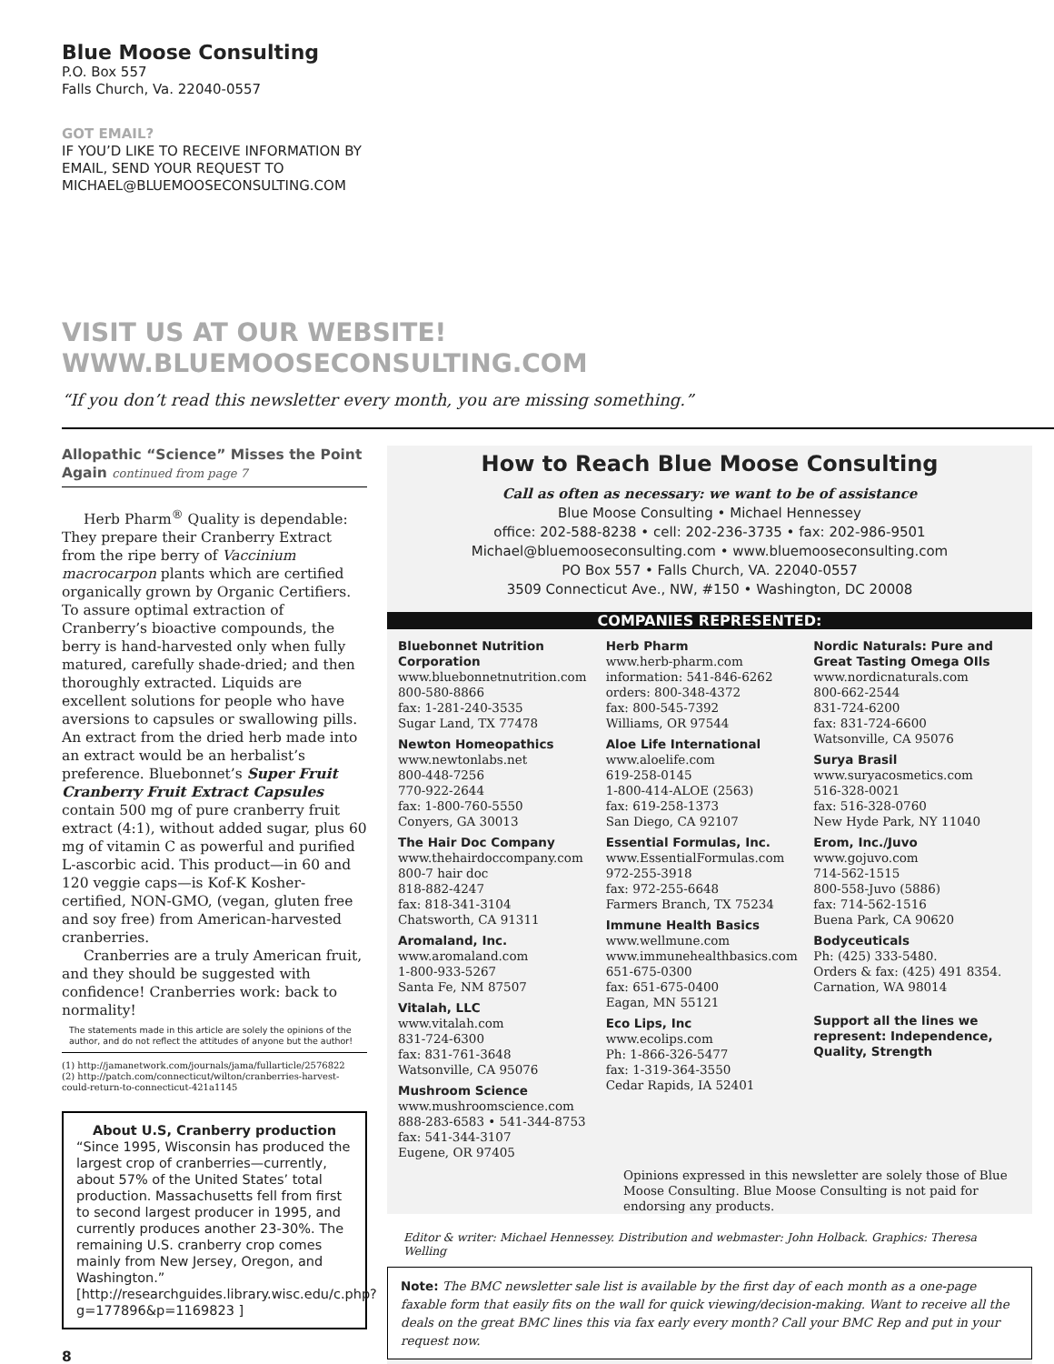Blue Moose Consulting
P.O. Box 557
Falls Church, Va. 22040-0557
GOT EMAIL?
IF YOU’D LIKE TO RECEIVE INFORMATION BY
EMAIL, SEND YOUR REQUEST TO
MICHAEL@BLUEMOOSECONSULTING.COM
VISIT US AT OUR WEBSITE!
WWW.BLUEMOOSECONSULTING.COM
“If you don’t read this newsletter every month, you are missing something.”
Allopathic “Science” Misses the Point Again continued from page 7
Herb Pharm<sup>®</sup> Quality is dependable: They prepare their Cranberry Extract from the ripe berry of Vaccinium macrocarpon plants which are certified organically grown by Organic Certifiers. To assure optimal extraction of Cranberry’s bioactive compounds, the berry is hand-harvested only when fully matured, carefully shade-dried; and then thoroughly extracted. Liquids are excellent solutions for people who have aversions to capsules or swallowing pills. An extract from the dried herb made into an extract would be an herbalist’s preference. Bluebonnet’s Super Fruit Cranberry Fruit Extract Capsules contain 500 mg of pure cranberry fruit extract (4:1), without added sugar, plus 60 mg of vitamin C as powerful and purified L-ascorbic acid. This product—in 60 and 120 veggie caps—is Kof-K Kosher-certified, NON-GMO, (vegan, gluten free and soy free) from American-harvested cranberries.
Cranberries are a truly American fruit, and they should be suggested with confidence! Cranberries work: back to normality!
The statements made in this article are solely the opinions of the author, and do not reflect the attitudes of anyone but the author!
(1) http://jamanetwork.com/journals/jama/fullarticle/2576822
(2) http://patch.com/connecticut/wilton/cranberries-harvest-could-return-to-connecticut-421a1145
About U.S, Cranberry production
“Since 1995, Wisconsin has produced the largest crop of cranberries—currently, about 57% of the United States’ total production. Massachusetts fell from first to second largest producer in 1995, and currently produces another 23-30%. The remaining U.S. cranberry crop comes mainly from New Jersey, Oregon, and Washington.” [http://researchguides.library.wisc.edu/c.php?g=177896&p=1169823 ]
8
How to Reach Blue Moose Consulting
Call as often as necessary: we want to be of assistance
Blue Moose Consulting • Michael Hennessey
office: 202-588-8238 • cell: 202-236-3735 • fax: 202-986-9501
Michael@bluemooseconsulting.com • www.bluemooseconsulting.com
PO Box 557 • Falls Church, VA. 22040-0557
3509 Connecticut Ave., NW, #150 • Washington, DC 20008
COMPANIES REPRESENTED:
Bluebonnet Nutrition Corporation
www.bluebonnetnutrition.com
800-580-8866
fax: 1-281-240-3535
Sugar Land, TX 77478
Newton Homeopathics
www.newtonlabs.net
800-448-7256
770-922-2644
fax: 1-800-760-5550
Conyers, GA 30013
The Hair Doc Company
www.thehairdoccompany.com
800-7 hair doc
818-882-4247
fax: 818-341-3104
Chatsworth, CA 91311
Aromaland, Inc.
www.aromaland.com
1-800-933-5267
Santa Fe, NM 87507
Vitalah, LLC
www.vitalah.com
831-724-6300
fax: 831-761-3648
Watsonville, CA 95076
Mushroom Science
www.mushroomscience.com
888-283-6583 • 541-344-8753
fax: 541-344-3107
Eugene, OR 97405
Herb Pharm
www.herb-pharm.com
information: 541-846-6262
orders: 800-348-4372
fax: 800-545-7392
Williams, OR 97544
Aloe Life International
www.aloelife.com
619-258-0145
1-800-414-ALOE (2563)
fax: 619-258-1373
San Diego, CA 92107
Essential Formulas, Inc.
www.EssentialFormulas.com
972-255-3918
fax: 972-255-6648
Farmers Branch, TX 75234
Immune Health Basics
www.wellmune.com
www.immunehealthbasics.com
651-675-0300
fax: 651-675-0400
Eagan, MN 55121
Eco Lips, Inc
www.ecolips.com
Ph: 1-866-326-5477
fax: 1-319-364-3550
Cedar Rapids, IA 52401
Nordic Naturals: Pure and Great Tasting Omega OIls
www.nordicnaturals.com
800-662-2544
831-724-6200
fax: 831-724-6600
Watsonville, CA 95076
Surya Brasil
www.suryacosmetics.com
516-328-0021
fax: 516-328-0760
New Hyde Park, NY 11040
Erom, Inc./Juvo
www.gojuvo.com
714-562-1515
800-558-Juvo (5886)
fax: 714-562-1516
Buena Park, CA 90620
Bodyceuticals
Ph: (425) 333-5480.
Orders & fax: (425) 491 8354.
Carnation, WA 98014
Support all the lines we represent: Independence, Quality, Strength
Opinions expressed in this newsletter are solely those of Blue Moose Consulting. Blue Moose Consulting is not paid for endorsing any products.
Editor & writer: Michael Hennessey. Distribution and webmaster: John Holback. Graphics: Theresa Welling
Note: The BMC newsletter sale list is available by the first day of each month as a one-page faxable form that easily fits on the wall for quick viewing/decision-making. Want to receive all the deals on the great BMC lines this via fax early every month? Call your BMC Rep and put in your request now.